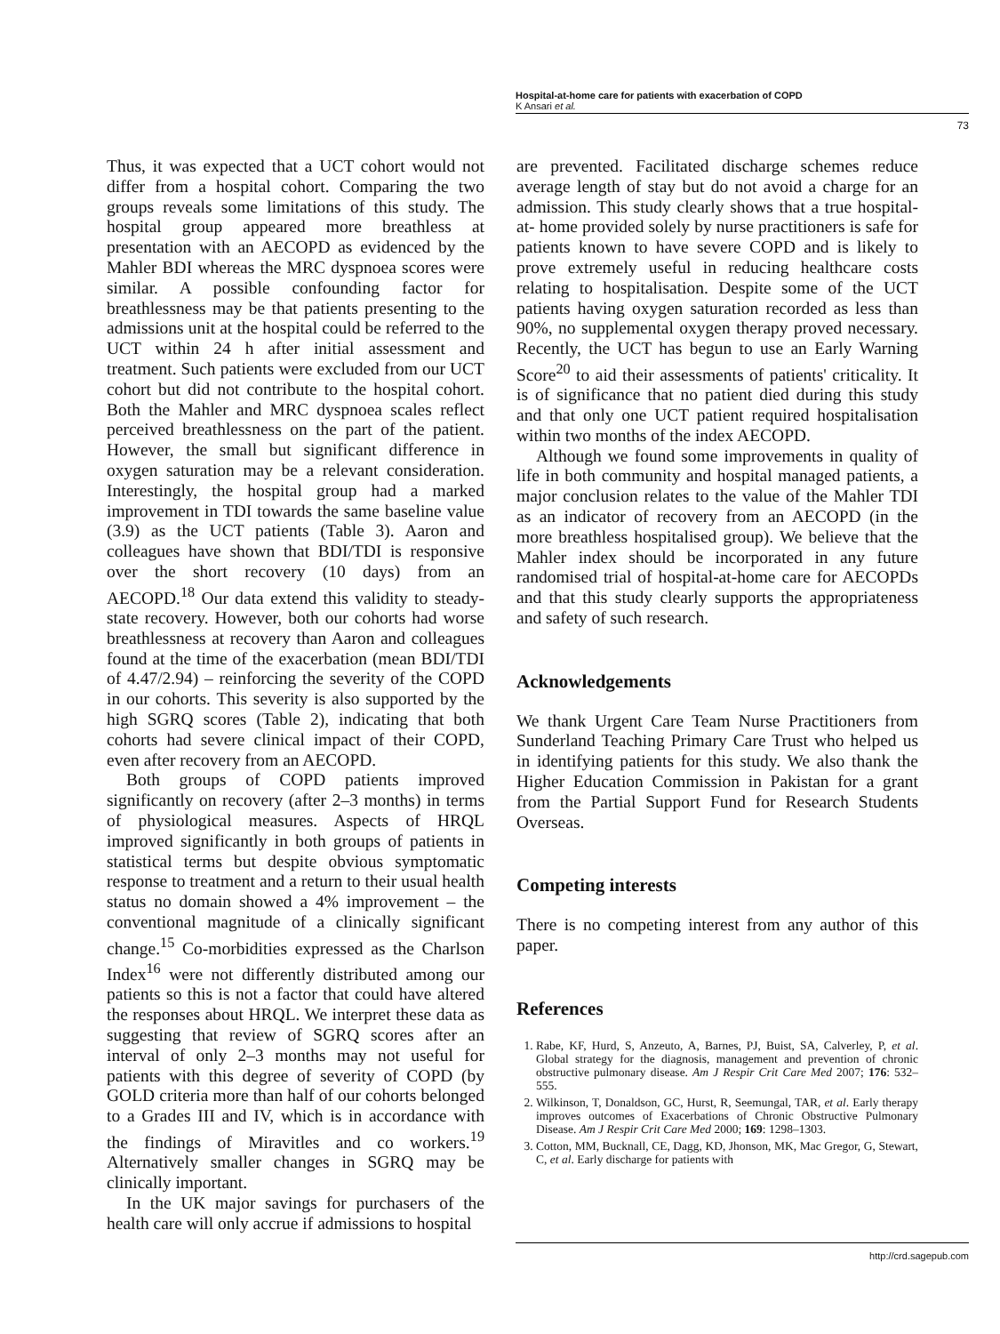Hospital-at-home care for patients with exacerbation of COPD
K Ansari et al.
73
Thus, it was expected that a UCT cohort would not differ from a hospital cohort. Comparing the two groups reveals some limitations of this study. The hospital group appeared more breathless at presentation with an AECOPD as evidenced by the Mahler BDI whereas the MRC dyspnoea scores were similar. A possible confounding factor for breathlessness may be that patients presenting to the admissions unit at the hospital could be referred to the UCT within 24 h after initial assessment and treatment. Such patients were excluded from our UCT cohort but did not contribute to the hospital cohort. Both the Mahler and MRC dyspnoea scales reflect perceived breathlessness on the part of the patient. However, the small but significant difference in oxygen saturation may be a relevant consideration. Interestingly, the hospital group had a marked improvement in TDI towards the same baseline value (3.9) as the UCT patients (Table 3). Aaron and colleagues have shown that BDI/TDI is responsive over the short recovery (10 days) from an AECOPD.<sup>18</sup> Our data extend this validity to steady-state recovery. However, both our cohorts had worse breathlessness at recovery than Aaron and colleagues found at the time of the exacerbation (mean BDI/TDI of 4.47/2.94) – reinforcing the severity of the COPD in our cohorts. This severity is also supported by the high SGRQ scores (Table 2), indicating that both cohorts had severe clinical impact of their COPD, even after recovery from an AECOPD.
Both groups of COPD patients improved significantly on recovery (after 2–3 months) in terms of physiological measures. Aspects of HRQL improved significantly in both groups of patients in statistical terms but despite obvious symptomatic response to treatment and a return to their usual health status no domain showed a 4% improvement – the conventional magnitude of a clinically significant change.<sup>15</sup> Co-morbidities expressed as the Charlson Index<sup>16</sup> were not differently distributed among our patients so this is not a factor that could have altered the responses about HRQL. We interpret these data as suggesting that review of SGRQ scores after an interval of only 2–3 months may not useful for patients with this degree of severity of COPD (by GOLD criteria more than half of our cohorts belonged to a Grades III and IV, which is in accordance with the findings of Miravitles and co workers.<sup>19</sup> Alternatively smaller changes in SGRQ may be clinically important.
In the UK major savings for purchasers of the health care will only accrue if admissions to hospital
are prevented. Facilitated discharge schemes reduce average length of stay but do not avoid a charge for an admission. This study clearly shows that a true hospital-at- home provided solely by nurse practitioners is safe for patients known to have severe COPD and is likely to prove extremely useful in reducing healthcare costs relating to hospitalisation. Despite some of the UCT patients having oxygen saturation recorded as less than 90%, no supplemental oxygen therapy proved necessary. Recently, the UCT has begun to use an Early Warning Score<sup>20</sup> to aid their assessments of patients' criticality. It is of significance that no patient died during this study and that only one UCT patient required hospitalisation within two months of the index AECOPD.
Although we found some improvements in quality of life in both community and hospital managed patients, a major conclusion relates to the value of the Mahler TDI as an indicator of recovery from an AECOPD (in the more breathless hospitalised group). We believe that the Mahler index should be incorporated in any future randomised trial of hospital-at-home care for AECOPDs and that this study clearly supports the appropriateness and safety of such research.
Acknowledgements
We thank Urgent Care Team Nurse Practitioners from Sunderland Teaching Primary Care Trust who helped us in identifying patients for this study. We also thank the Higher Education Commission in Pakistan for a grant from the Partial Support Fund for Research Students Overseas.
Competing interests
There is no competing interest from any author of this paper.
References
1. Rabe, KF, Hurd, S, Anzeuto, A, Barnes, PJ, Buist, SA, Calverley, P, et al. Global strategy for the diagnosis, management and prevention of chronic obstructive pulmonary disease. Am J Respir Crit Care Med 2007; 176: 532–555.
2. Wilkinson, T, Donaldson, GC, Hurst, R, Seemungal, TAR, et al. Early therapy improves outcomes of Exacerbations of Chronic Obstructive Pulmonary Disease. Am J Respir Crit Care Med 2000; 169: 1298–1303.
3. Cotton, MM, Bucknall, CE, Dagg, KD, Jhonson, MK, Mac Gregor, G, Stewart, C, et al. Early discharge for patients with
http://crd.sagepub.com